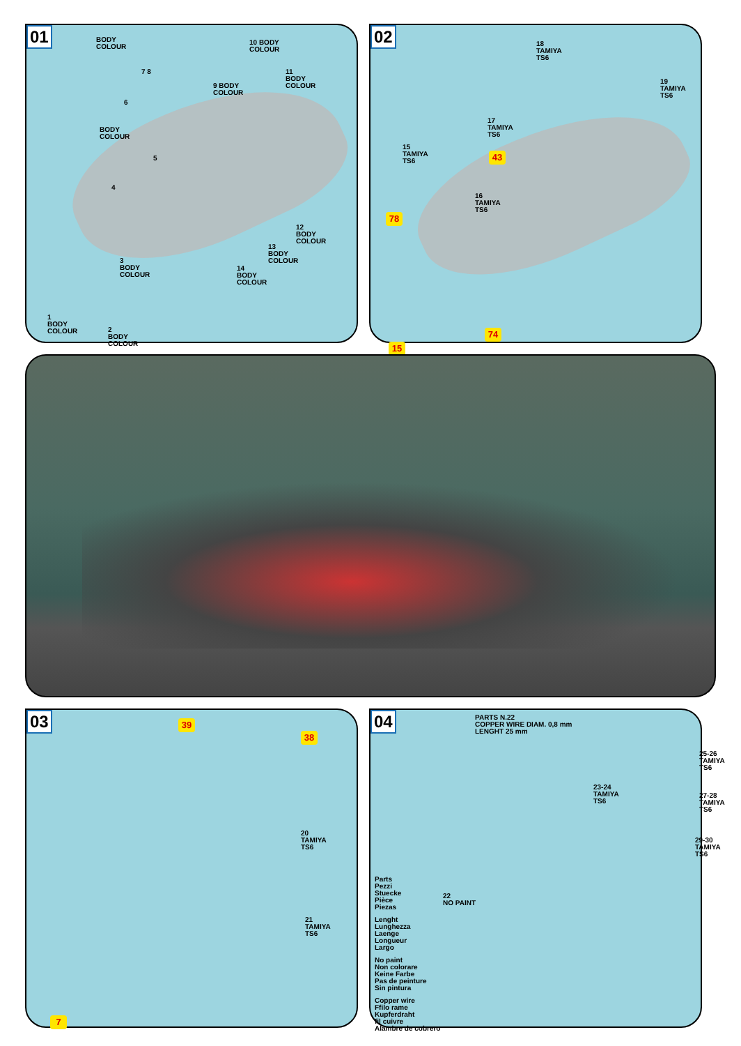01
BODY
COLOUR
10 BODY
COLOUR
7 8
6
9 BODY
COLOUR
11
BODY
COLOUR
BODY
COLOUR
5
4
12
BODY
COLOUR
13
BODY
COLOUR
3
BODY
COLOUR
14
BODY
COLOUR
1
BODY
COLOUR
2
BODY
COLOUR
02
18
TAMIYA
TS6
19
TAMIYA
TS6
17
TAMIYA
TS6
15
TAMIYA
TS6
43
16
TAMIYA
TS6
78
74
15
03
39
38
20
TAMIYA
TS6
21
TAMIYA
TS6
7
04
PARTS N.22
COPPER WIRE DIAM. 0,8 mm
LENGHT 25 mm
25-26
TAMIYA
TS6
23-24
TAMIYA
TS6
27-28
TAMIYA
TS6
29-30
TAMIYA
TS6
Parts
Pezzi
Stuecke
Pièce
Piezas
22
NO PAINT
Lenght
Lunghezza
Laenge
Longueur
Largo
No paint
Non colorare
Keine Farbe
Pas de peinture
Sin pintura
Copper wire
Ffilo rame
Kupferdraht
fil cuivre
Alambre de cobrero